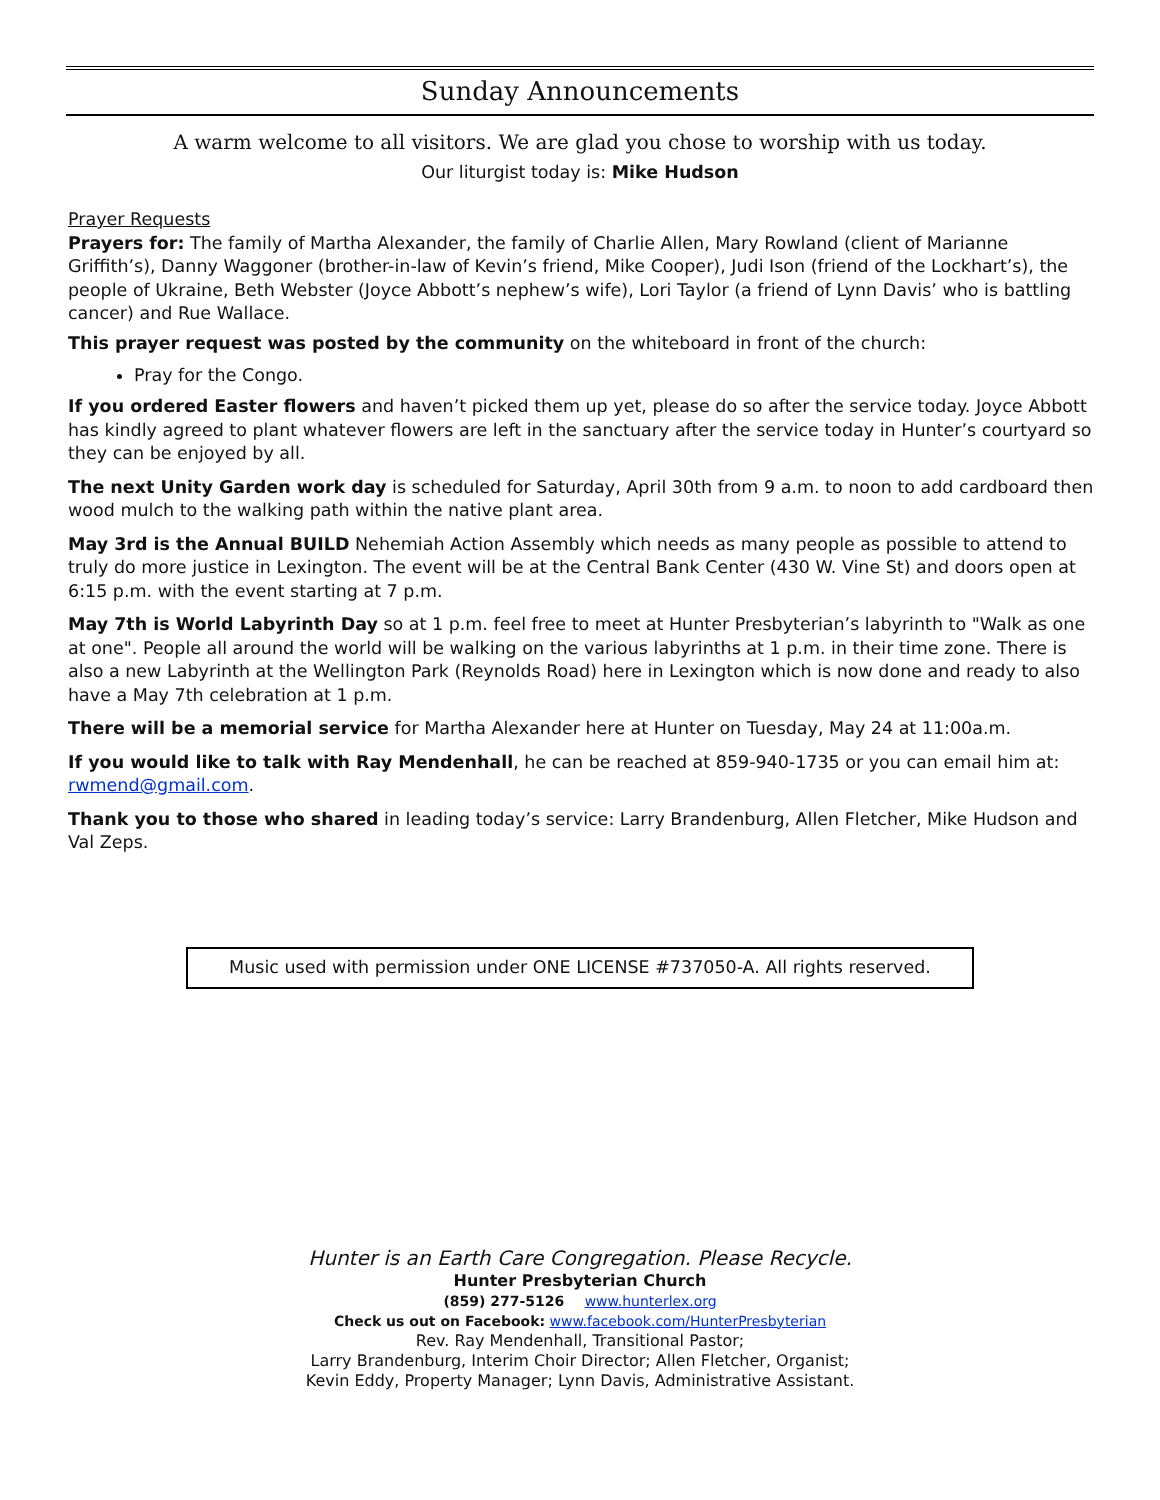Sunday Announcements
A warm welcome to all visitors. We are glad you chose to worship with us today.
Our liturgist today is: Mike Hudson
Prayer Requests
Prayers for: The family of Martha Alexander, the family of Charlie Allen, Mary Rowland (client of Marianne Griffith’s), Danny Waggoner (brother-in-law of Kevin’s friend, Mike Cooper), Judi Ison (friend of the Lockhart’s), the people of Ukraine, Beth Webster (Joyce Abbott’s nephew’s wife), Lori Taylor (a friend of Lynn Davis’ who is battling cancer) and Rue Wallace.
This prayer request was posted by the community on the whiteboard in front of the church:
Pray for the Congo.
If you ordered Easter flowers and haven’t picked them up yet, please do so after the service today. Joyce Abbott has kindly agreed to plant whatever flowers are left in the sanctuary after the service today in Hunter’s courtyard so they can be enjoyed by all.
The next Unity Garden work day is scheduled for Saturday, April 30th from 9 a.m. to noon to add cardboard then wood mulch to the walking path within the native plant area.
May 3rd is the Annual BUILD Nehemiah Action Assembly which needs as many people as possible to attend to truly do more justice in Lexington. The event will be at the Central Bank Center (430 W. Vine St) and doors open at 6:15 p.m. with the event starting at 7 p.m.
May 7th is World Labyrinth Day so at 1 p.m. feel free to meet at Hunter Presbyterian’s labyrinth to "Walk as one at one". People all around the world will be walking on the various labyrinths at 1 p.m. in their time zone. There is also a new Labyrinth at the Wellington Park (Reynolds Road) here in Lexington which is now done and ready to also have a May 7th celebration at 1 p.m.
There will be a memorial service for Martha Alexander here at Hunter on Tuesday, May 24 at 11:00a.m.
If you would like to talk with Ray Mendenhall, he can be reached at 859-940-1735 or you can email him at: rwmend@gmail.com.
Thank you to those who shared in leading today’s service: Larry Brandenburg, Allen Fletcher, Mike Hudson and Val Zeps.
Music used with permission under ONE LICENSE #737050-A. All rights reserved.
Hunter is an Earth Care Congregation. Please Recycle.
Hunter Presbyterian Church
(859) 277-5126 www.hunterlex.org
Check us out on Facebook: www.facebook.com/HunterPresbyterian
Rev. Ray Mendenhall, Transitional Pastor;
Larry Brandenburg, Interim Choir Director; Allen Fletcher, Organist;
Kevin Eddy, Property Manager; Lynn Davis, Administrative Assistant.